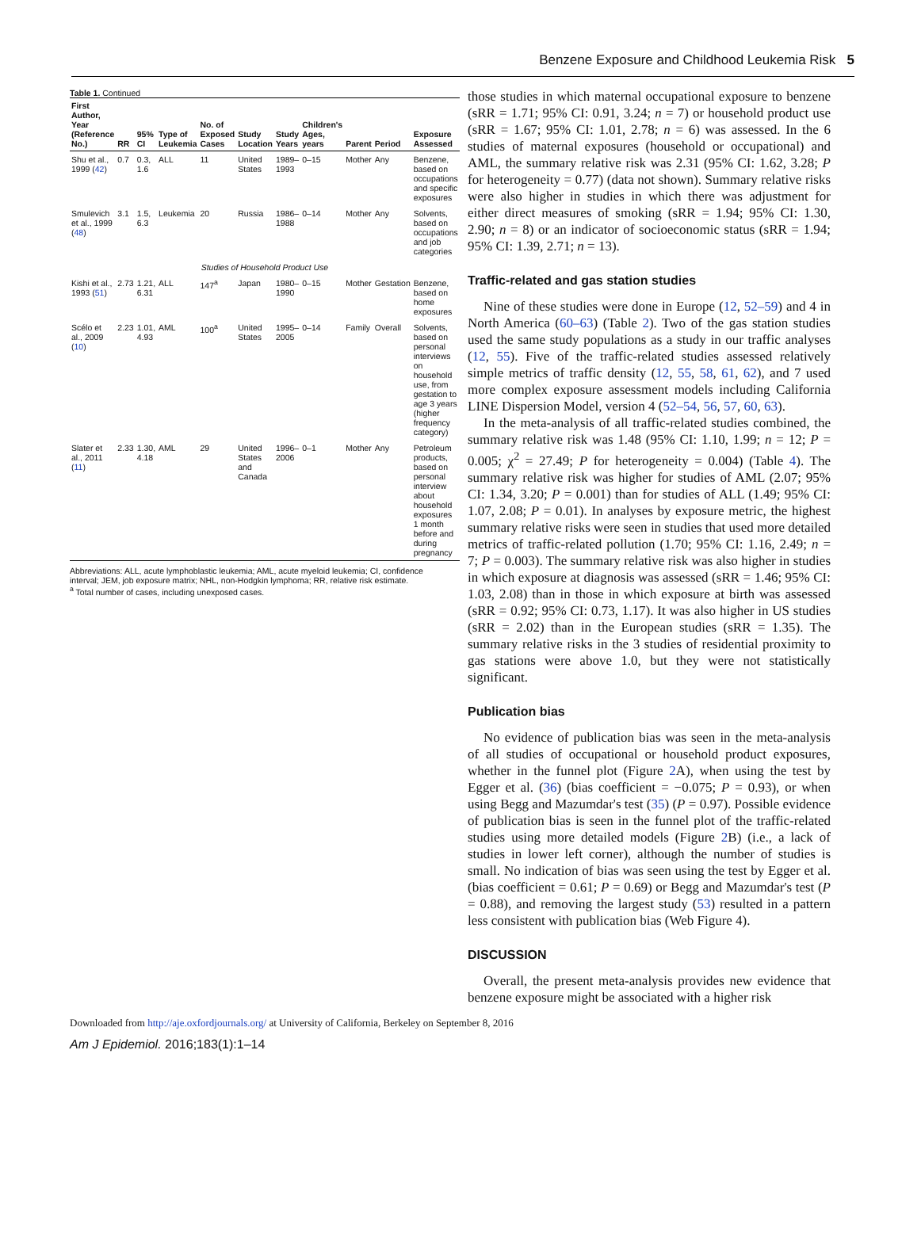Benzene Exposure and Childhood Leukemia Risk 5
Table 1. Continued
| First Author, Year (Reference No.) | RR | 95% CI | Type of Leukemia | No. of Exposed Cases | Study Location | Study Years | Children's Ages, years | Parent | Period | Exposure Assessed |
| --- | --- | --- | --- | --- | --- | --- | --- | --- | --- | --- |
| Shu et al., 1999 ( 42 ) | 0.7 | 0.3, 1.6 | ALL | 11 | United States | 1989–1993 | 0–15 | Mother | Any | Benzene, based on occupations and specific exposures |
| Smulevich et al., 1999 ( 48 ) | 3.1 | 1.5, 6.3 | Leukemia | 20 | Russia | 1986–1988 | 0–14 | Mother | Any | Solvents, based on occupations and job categories |
| Studies of Household Product Use | | | | | | | | | | |
| Kishi et al., 1993 ( 51 ) | 2.73 | 1.21, 6.31 | ALL | 147<sup>a</sup> | Japan | 1980–1990 | 0–15 | Mother | Gestation | Benzene, based on home exposures |
| Scélo et al., 2009 ( 10 ) | 2.23 | 1.01, 4.93 | AML | 100<sup>a</sup> | United States | 1995–2005 | 0–14 | Family | Overall | Solvents, based on personal interviews on household use, from gestation to age 3 years (higher frequency category) |
| Slater et al., 2011 ( 11 ) | 2.33 | 1.30, 4.18 | AML | 29 | United States and Canada | 1996–2006 | 0–1 | Mother | Any | Petroleum products, based on personal interview about household exposures 1 month before and during pregnancy |
Abbreviations: ALL, acute lymphoblastic leukemia; AML, acute myeloid leukemia; CI, confidence interval; JEM, job exposure matrix; NHL, non-Hodgkin lymphoma; RR, relative risk estimate.
<sup>a</sup> Total number of cases, including unexposed cases.
those studies in which maternal occupational exposure to benzene (sRR = 1.71; 95% CI: 0.91, 3.24; n = 7) or household product use (sRR = 1.67; 95% CI: 1.01, 2.78; n = 6) was assessed. In the 6 studies of maternal exposures (household or occupational) and AML, the summary relative risk was 2.31 (95% CI: 1.62, 3.28; P for heterogeneity = 0.77) (data not shown). Summary relative risks were also higher in studies in which there was adjustment for either direct measures of smoking (sRR = 1.94; 95% CI: 1.30, 2.90; n = 8) or an indicator of socioeconomic status (sRR = 1.94; 95% CI: 1.39, 2.71; n = 13).
Traffic-related and gas station studies
Nine of these studies were done in Europe (12, 52–59) and 4 in North America (60–63) (Table 2). Two of the gas station studies used the same study populations as a study in our traffic analyses (12, 55). Five of the traffic-related studies assessed relatively simple metrics of traffic density (12, 55, 58, 61, 62), and 7 used more complex exposure assessment models including California LINE Dispersion Model, version 4 (52–54, 56, 57, 60, 63).
In the meta-analysis of all traffic-related studies combined, the summary relative risk was 1.48 (95% CI: 1.10, 1.99; n = 12; P = 0.005; χ<sup>2</sup> = 27.49; P for heterogeneity = 0.004) (Table 4). The summary relative risk was higher for studies of AML (2.07; 95% CI: 1.34, 3.20; P = 0.001) than for studies of ALL (1.49; 95% CI: 1.07, 2.08; P = 0.01). In analyses by exposure metric, the highest summary relative risks were seen in studies that used more detailed metrics of traffic-related pollution (1.70; 95% CI: 1.16, 2.49; n = 7; P = 0.003). The summary relative risk was also higher in studies in which exposure at diagnosis was assessed (sRR = 1.46; 95% CI: 1.03, 2.08) than in those in which exposure at birth was assessed (sRR = 0.92; 95% CI: 0.73, 1.17). It was also higher in US studies (sRR = 2.02) than in the European studies (sRR = 1.35). The summary relative risks in the 3 studies of residential proximity to gas stations were above 1.0, but they were not statistically significant.
Publication bias
No evidence of publication bias was seen in the meta-analysis of all studies of occupational or household product exposures, whether in the funnel plot (Figure 2 A), when using the test by Egger et al. (36) (bias coefficient = −0.075; P = 0.93), or when using Begg and Mazumdar's test (35) (P = 0.97). Possible evidence of publication bias is seen in the funnel plot of the traffic-related studies using more detailed models (Figure 2 B) (i.e., a lack of studies in lower left corner), although the number of studies is small. No indication of bias was seen using the test by Egger et al. (bias coefficient = 0.61; P = 0.69) or Begg and Mazumdar's test (P = 0.88), and removing the largest study (53) resulted in a pattern less consistent with publication bias (Web Figure 4).
DISCUSSION
Overall, the present meta-analysis provides new evidence that benzene exposure might be associated with a higher risk
Downloaded from http://aje.oxfordjournals.org/ at University of California, Berkeley on September 8, 2016
Am J Epidemiol. 2016;183(1):1–14